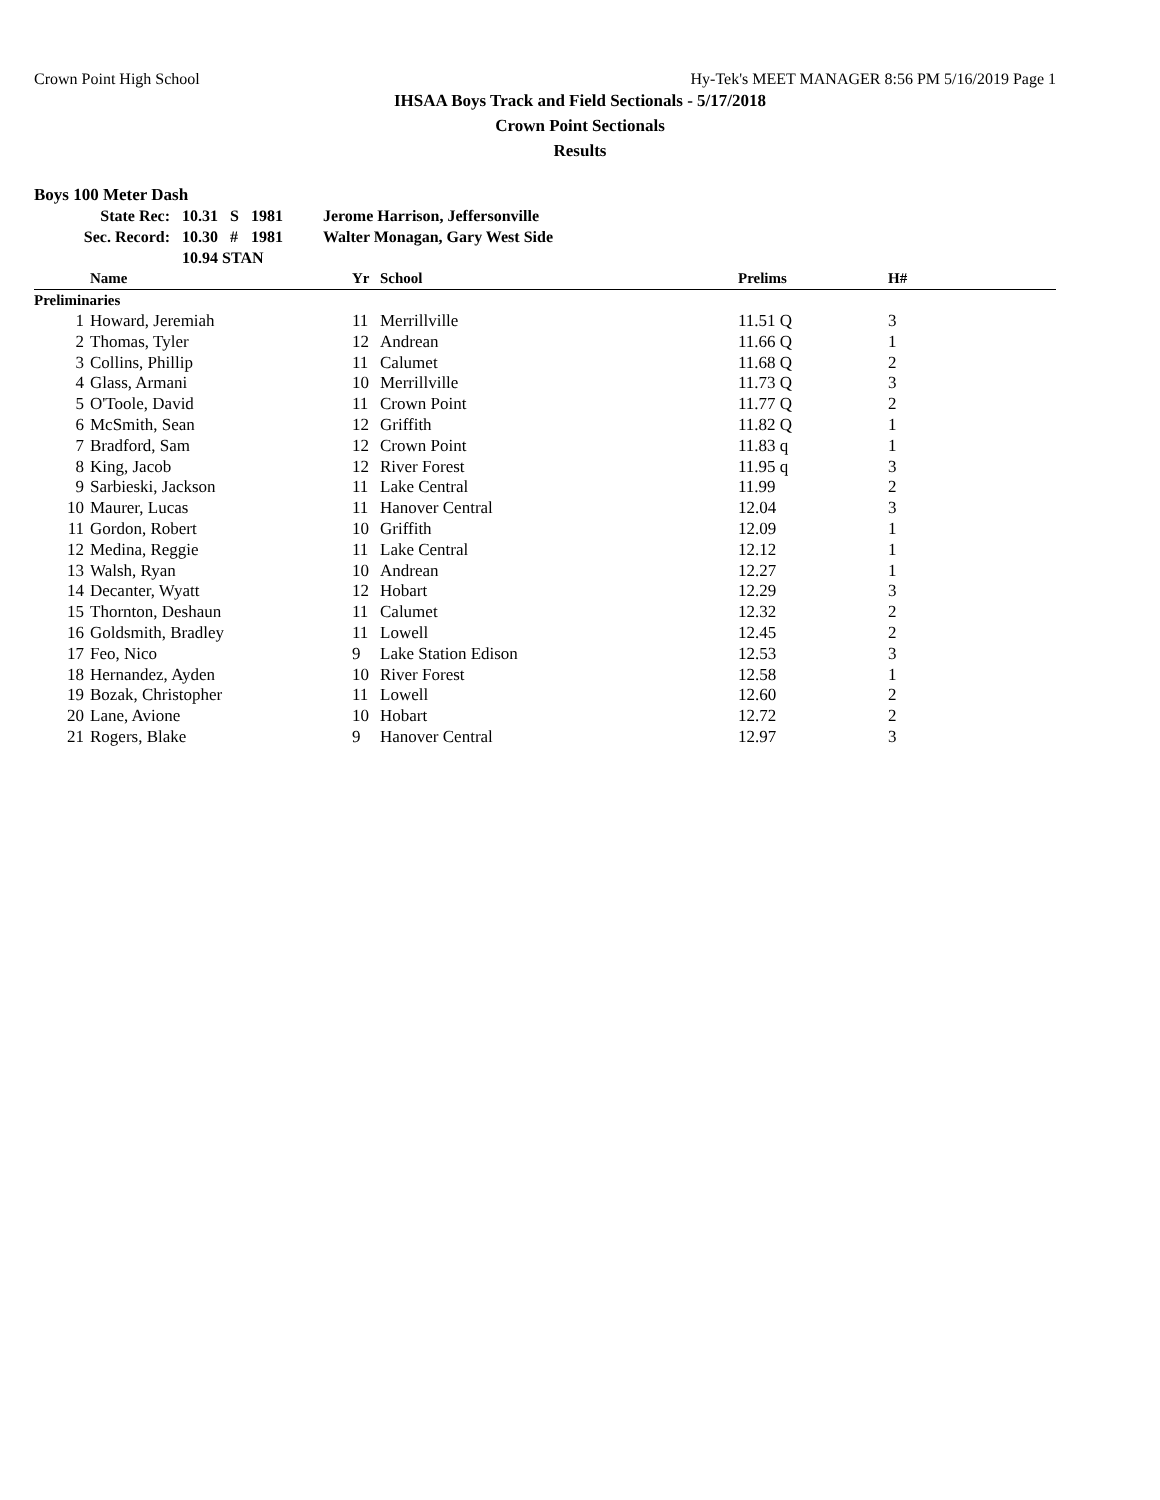Crown Point High School Hy-Tek's MEET MANAGER 8:56 PM 5/16/2019 Page 1
IHSAA Boys Track and Field Sectionals - 5/17/2018
Crown Point Sectionals
Results
Boys 100 Meter Dash
| State Rec: | 10.31 | S | 1981 | Jerome Harrison, Jeffersonville |
| Sec. Record: | 10.30 | # | 1981 | Walter Monagan, Gary West Side |
| | 10.94 STAN | | | |
| | Name | Yr | School | Prelims | H# |
| --- | --- | --- | --- | --- | --- |
| Preliminaries | | | | | |
| 1 | Howard, Jeremiah | 11 | Merrillville | 11.51 Q | 3 |
| 2 | Thomas, Tyler | 12 | Andrean | 11.66 Q | 1 |
| 3 | Collins, Phillip | 11 | Calumet | 11.68 Q | 2 |
| 4 | Glass, Armani | 10 | Merrillville | 11.73 Q | 3 |
| 5 | O'Toole, David | 11 | Crown Point | 11.77 Q | 2 |
| 6 | McSmith, Sean | 12 | Griffith | 11.82 Q | 1 |
| 7 | Bradford, Sam | 12 | Crown Point | 11.83 q | 1 |
| 8 | King, Jacob | 12 | River Forest | 11.95 q | 3 |
| 9 | Sarbieski, Jackson | 11 | Lake Central | 11.99 | 2 |
| 10 | Maurer, Lucas | 11 | Hanover Central | 12.04 | 3 |
| 11 | Gordon, Robert | 10 | Griffith | 12.09 | 1 |
| 12 | Medina, Reggie | 11 | Lake Central | 12.12 | 1 |
| 13 | Walsh, Ryan | 10 | Andrean | 12.27 | 1 |
| 14 | Decanter, Wyatt | 12 | Hobart | 12.29 | 3 |
| 15 | Thornton, Deshaun | 11 | Calumet | 12.32 | 2 |
| 16 | Goldsmith, Bradley | 11 | Lowell | 12.45 | 2 |
| 17 | Feo, Nico | 9 | Lake Station Edison | 12.53 | 3 |
| 18 | Hernandez, Ayden | 10 | River Forest | 12.58 | 1 |
| 19 | Bozak, Christopher | 11 | Lowell | 12.60 | 2 |
| 20 | Lane, Avione | 10 | Hobart | 12.72 | 2 |
| 21 | Rogers, Blake | 9 | Hanover Central | 12.97 | 3 |